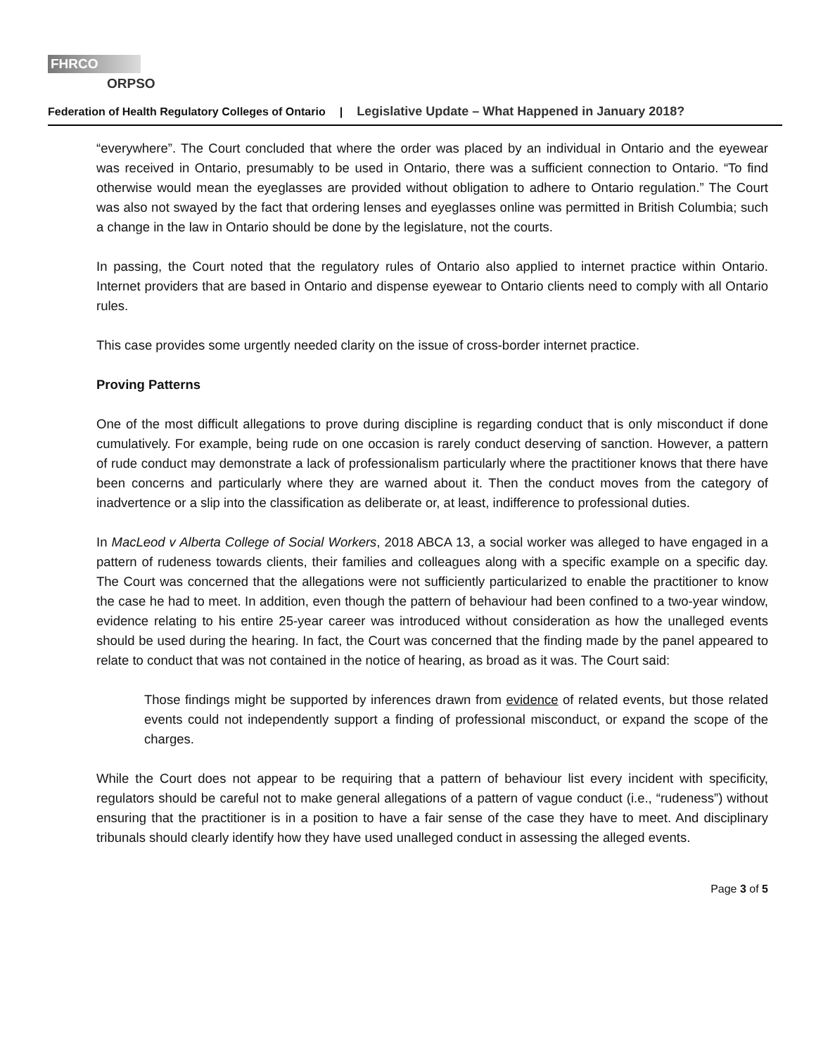FHRCO
ORPSO
Federation of Health Regulatory Colleges of Ontario | Legislative Update – What Happened in January 2018?
“everywhere”. The Court concluded that where the order was placed by an individual in Ontario and the eyewear was received in Ontario, presumably to be used in Ontario, there was a sufficient connection to Ontario. “To find otherwise would mean the eyeglasses are provided without obligation to adhere to Ontario regulation.” The Court was also not swayed by the fact that ordering lenses and eyeglasses online was permitted in British Columbia; such a change in the law in Ontario should be done by the legislature, not the courts.
In passing, the Court noted that the regulatory rules of Ontario also applied to internet practice within Ontario. Internet providers that are based in Ontario and dispense eyewear to Ontario clients need to comply with all Ontario rules.
This case provides some urgently needed clarity on the issue of cross-border internet practice.
Proving Patterns
One of the most difficult allegations to prove during discipline is regarding conduct that is only misconduct if done cumulatively. For example, being rude on one occasion is rarely conduct deserving of sanction. However, a pattern of rude conduct may demonstrate a lack of professionalism particularly where the practitioner knows that there have been concerns and particularly where they are warned about it. Then the conduct moves from the category of inadvertence or a slip into the classification as deliberate or, at least, indifference to professional duties.
In MacLeod v Alberta College of Social Workers, 2018 ABCA 13, a social worker was alleged to have engaged in a pattern of rudeness towards clients, their families and colleagues along with a specific example on a specific day. The Court was concerned that the allegations were not sufficiently particularized to enable the practitioner to know the case he had to meet. In addition, even though the pattern of behaviour had been confined to a two-year window, evidence relating to his entire 25-year career was introduced without consideration as how the unalleged events should be used during the hearing. In fact, the Court was concerned that the finding made by the panel appeared to relate to conduct that was not contained in the notice of hearing, as broad as it was. The Court said:
Those findings might be supported by inferences drawn from evidence of related events, but those related events could not independently support a finding of professional misconduct, or expand the scope of the charges.
While the Court does not appear to be requiring that a pattern of behaviour list every incident with specificity, regulators should be careful not to make general allegations of a pattern of vague conduct (i.e., “rudeness”) without ensuring that the practitioner is in a position to have a fair sense of the case they have to meet. And disciplinary tribunals should clearly identify how they have used unalleged conduct in assessing the alleged events.
Page 3 of 5